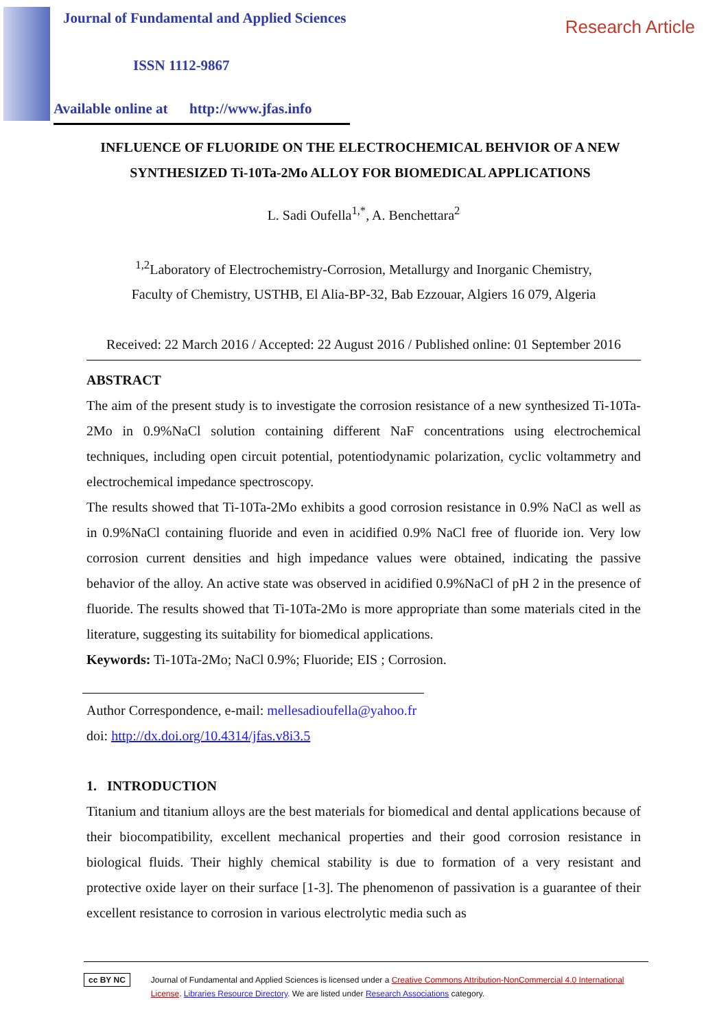Journal of Fundamental and Applied Sciences
ISSN 1112-9867
Available online at http://www.jfas.info
Research Article
INFLUENCE OF FLUORIDE ON THE ELECTROCHEMICAL BEHVIOR OF A NEW SYNTHESIZED Ti-10Ta-2Mo ALLOY FOR BIOMEDICAL APPLICATIONS
L. Sadi Oufella<sup>1,*</sup>, A. Benchettara<sup>2</sup>
<sup>1,2</sup>Laboratory of Electrochemistry-Corrosion, Metallurgy and Inorganic Chemistry,
Faculty of Chemistry, USTHB, El Alia-BP-32, Bab Ezzouar, Algiers 16 079, Algeria
Received: 22 March 2016 / Accepted: 22 August 2016 / Published online: 01 September 2016
ABSTRACT
The aim of the present study is to investigate the corrosion resistance of a new synthesized Ti-10Ta-2Mo in 0.9%NaCl solution containing different NaF concentrations using electrochemical techniques, including open circuit potential, potentiodynamic polarization, cyclic voltammetry and electrochemical impedance spectroscopy.
The results showed that Ti-10Ta-2Mo exhibits a good corrosion resistance in 0.9% NaCl as well as in 0.9%NaCl containing fluoride and even in acidified 0.9% NaCl free of fluoride ion. Very low corrosion current densities and high impedance values were obtained, indicating the passive behavior of the alloy. An active state was observed in acidified 0.9%NaCl of pH 2 in the presence of fluoride. The results showed that Ti-10Ta-2Mo is more appropriate than some materials cited in the literature, suggesting its suitability for biomedical applications.
Keywords: Ti-10Ta-2Mo; NaCl 0.9%; Fluoride; EIS ; Corrosion.
Author Correspondence, e-mail: mellesadioufella@yahoo.fr
doi: http://dx.doi.org/10.4314/jfas.v8i3.5
1. INTRODUCTION
Titanium and titanium alloys are the best materials for biomedical and dental applications because of their biocompatibility, excellent mechanical properties and their good corrosion resistance in biological fluids. Their highly chemical stability is due to formation of a very resistant and protective oxide layer on their surface [1-3]. The phenomenon of passivation is a guarantee of their excellent resistance to corrosion in various electrolytic media such as
cc BY NC Journal of Fundamental and Applied Sciences is licensed under a Creative Commons Attribution-NonCommercial 4.0 International License. Libraries Resource Directory. We are listed under Research Associations category.